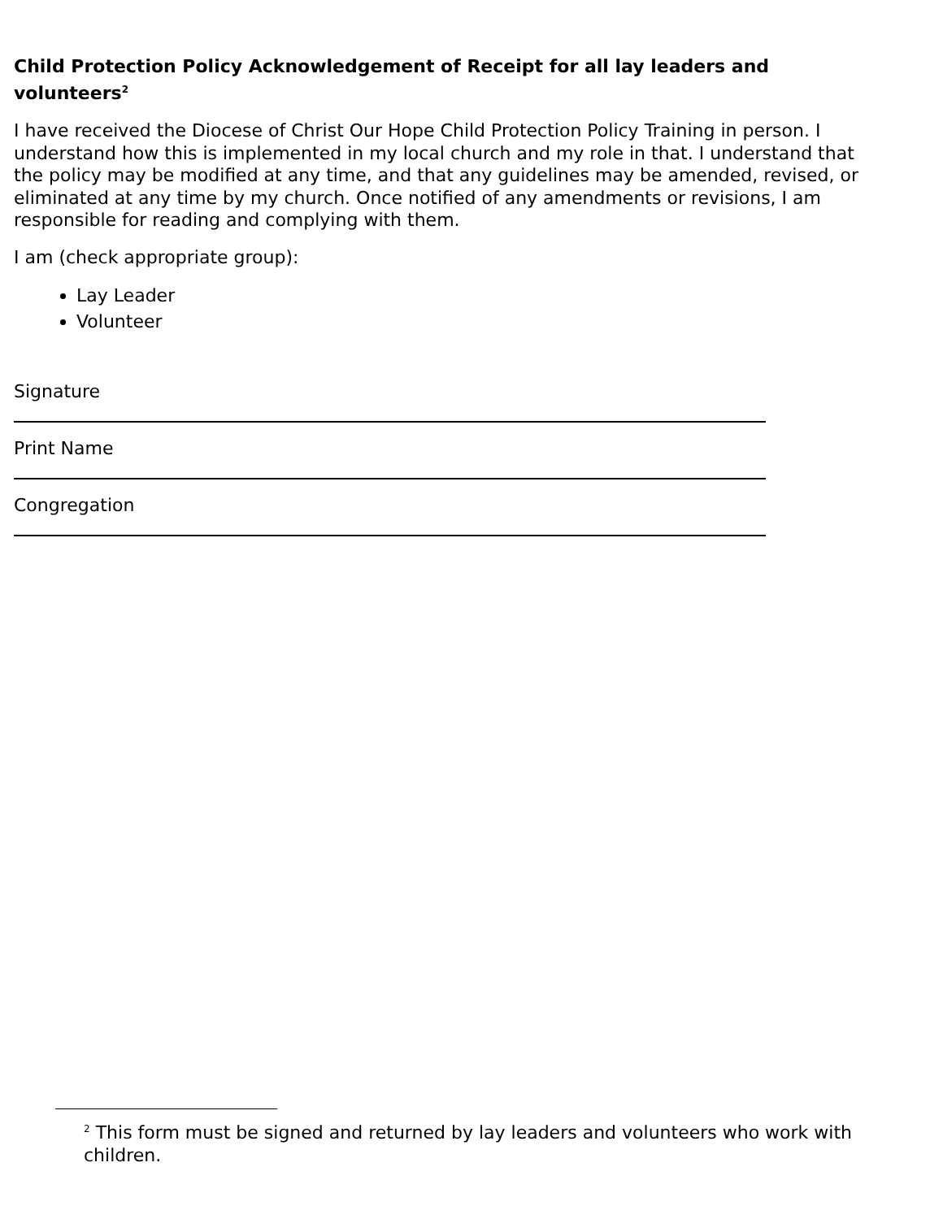Child Protection Policy Acknowledgement of Receipt for all lay leaders and volunteers<sup>2</sup>
I have received the Diocese of Christ Our Hope Child Protection Policy Training in person. I understand how this is implemented in my local church and my role in that. I understand that the policy may be modified at any time, and that any guidelines may be amended, revised, or eliminated at any time by my church. Once notified of any amendments or revisions, I am responsible for reading and complying with them.
I am (check appropriate group):
Lay Leader
Volunteer
Signature
Print Name
Congregation
<sup>2</sup> This form must be signed and returned by lay leaders and volunteers who work with children.